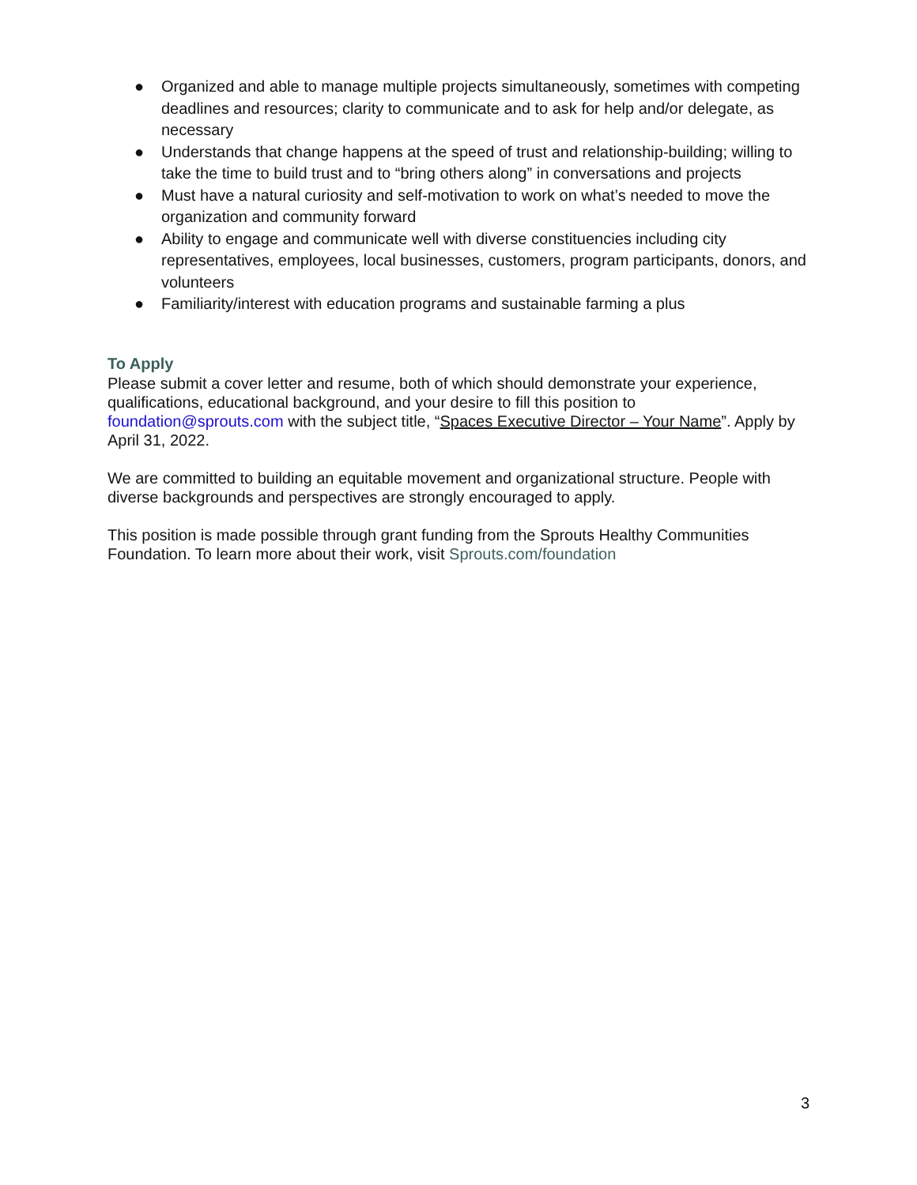● Organized and able to manage multiple projects simultaneously, sometimes with competing deadlines and resources; clarity to communicate and to ask for help and/or delegate, as necessary
● Understands that change happens at the speed of trust and relationship-building; willing to take the time to build trust and to “bring others along” in conversations and projects
● Must have a natural curiosity and self-motivation to work on what’s needed to move the organization and community forward
● Ability to engage and communicate well with diverse constituencies including city representatives, employees, local businesses, customers, program participants, donors, and volunteers
● Familiarity/interest with education programs and sustainable farming a plus
To Apply
Please submit a cover letter and resume, both of which should demonstrate your experience, qualifications, educational background, and your desire to fill this position to foundation@sprouts.com with the subject title, “Spaces Executive Director – Your Name”. Apply by April 31, 2022.
We are committed to building an equitable movement and organizational structure. People with diverse backgrounds and perspectives are strongly encouraged to apply.
This position is made possible through grant funding from the Sprouts Healthy Communities Foundation. To learn more about their work, visit Sprouts.com/foundation
3